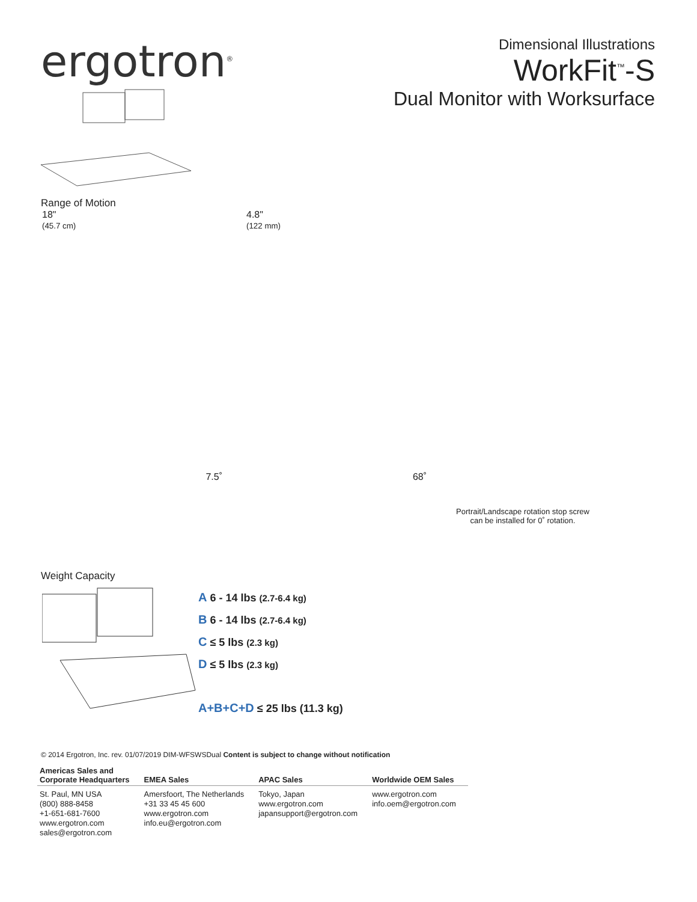ergotron<sup>®</sup>
Dimensional Illustrations
WorkFit<sup>™</sup>-S
Dual Monitor with Worksurface
Range of Motion
18"
(45.7 cm)
4.8"
(122 mm)
7.5˚ 68˚
Portrait/Landscape rotation stop screw can be installed for 0˚ rotation.
Weight Capacity
A 6 - 14 lbs (2.7-6.4 kg)
B 6 - 14 lbs (2.7-6.4 kg)
C ≤ 5 lbs (2.3 kg)
D ≤ 5 lbs (2.3 kg)
A+B+C+D ≤ 25 lbs (11.3 kg)
© 2014 Ergotron, Inc. rev. 01/07/2019 DIM-WFSWSDual Content is subject to change without notification
| Americas Sales and Corporate Headquarters | EMEA Sales | APAC Sales | Worldwide OEM Sales |
| --- | --- | --- | --- |
| St. Paul, MN USA (800) 888-8458 +1-651-681-7600 www.ergotron.com sales@ergotron.com | Amersfoort, The Netherlands +31 33 45 45 600 www.ergotron.com info.eu@ergotron.com | Tokyo, Japan www.ergotron.com japansupport@ergotron.com | www.ergotron.com info.oem@ergotron.com |